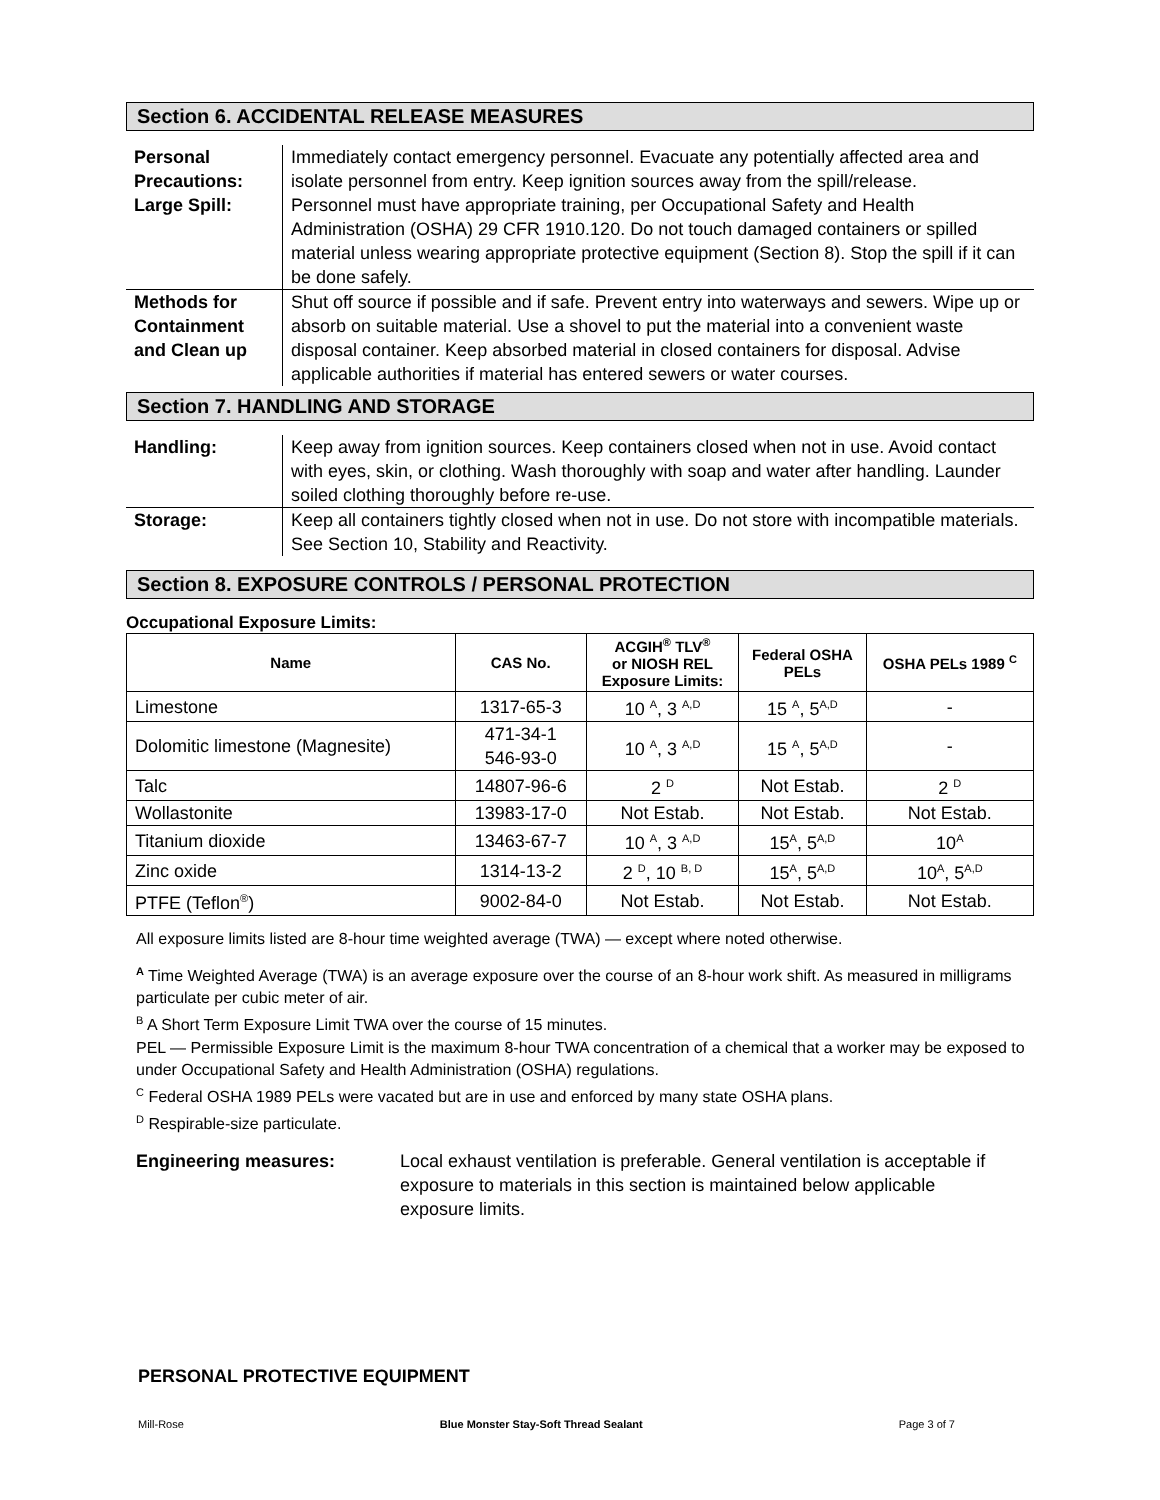Section 6. ACCIDENTAL RELEASE MEASURES
| Personal Precautions: | Immediately contact emergency personnel. Evacuate any potentially affected area and isolate personnel from entry. Keep ignition sources away from the spill/release. |
| Large Spill: | Personnel must have appropriate training, per Occupational Safety and Health Administration (OSHA) 29 CFR 1910.120. Do not touch damaged containers or spilled material unless wearing appropriate protective equipment (Section 8). Stop the spill if it can be done safely. |
| Methods for Containment and Clean up | Shut off source if possible and if safe. Prevent entry into waterways and sewers. Wipe up or absorb on suitable material. Use a shovel to put the material into a convenient waste disposal container. Keep absorbed material in closed containers for disposal. Advise applicable authorities if material has entered sewers or water courses. |
Section 7. HANDLING AND STORAGE
| Handling: | Keep away from ignition sources. Keep containers closed when not in use. Avoid contact with eyes, skin, or clothing. Wash thoroughly with soap and water after handling. Launder soiled clothing thoroughly before re-use. |
| Storage: | Keep all containers tightly closed when not in use. Do not store with incompatible materials. See Section 10, Stability and Reactivity. |
Section 8. EXPOSURE CONTROLS / PERSONAL PROTECTION
Occupational Exposure Limits:
| Name | CAS No. | ACGIH<sup>®</sup> TLV<sup>®</sup> or NIOSH REL Exposure Limits: | Federal OSHA PELs | OSHA PELs 1989 <sup>C</sup> |
| --- | --- | --- | --- | --- |
| Limestone | 1317-65-3 | 10 <sup>A</sup>, 3 <sup>A,D</sup> | 15 <sup>A</sup>, 5<sup>A,D</sup> | - |
| Dolomitic limestone (Magnesite) | 471-34-1 546-93-0 | 10 <sup>A</sup>, 3 <sup>A,D</sup> | 15 <sup>A</sup>, 5<sup>A,D</sup> | - |
| Talc | 14807-96-6 | 2 <sup>D</sup> | Not Estab. | 2 <sup>D</sup> |
| Wollastonite | 13983-17-0 | Not Estab. | Not Estab. | Not Estab. |
| Titanium dioxide | 13463-67-7 | 10 <sup>A</sup>, 3 <sup>A,D</sup> | 15<sup>A</sup>, 5<sup>A,D</sup> | 10<sup>A</sup> |
| Zinc oxide | 1314-13-2 | 2 <sup>D</sup>, 10 <sup>B, D</sup> | 15<sup>A</sup>, 5<sup>A,D</sup> | 10<sup>A</sup>, 5<sup>A,D</sup> |
| PTFE (Teflon<sup>®</sup>) | 9002-84-0 | Not Estab. | Not Estab. | Not Estab. |
All exposure limits listed are 8-hour time weighted average (TWA) — except where noted otherwise.
<sup>A</sup> Time Weighted Average (TWA) is an average exposure over the course of an 8-hour work shift. As measured in milligrams particulate per cubic meter of air.
<sup>B</sup> A Short Term Exposure Limit TWA over the course of 15 minutes.
PEL — Permissible Exposure Limit is the maximum 8-hour TWA concentration of a chemical that a worker may be exposed to under Occupational Safety and Health Administration (OSHA) regulations.
<sup>C</sup> Federal OSHA 1989 PELs were vacated but are in use and enforced by many state OSHA plans.
<sup>D</sup> Respirable-size particulate.
Engineering measures: Local exhaust ventilation is preferable. General ventilation is acceptable if exposure to materials in this section is maintained below applicable exposure limits.
PERSONAL PROTECTIVE EQUIPMENT
Mill-Rose Blue Monster Stay-Soft Thread Sealant Page 3 of 7